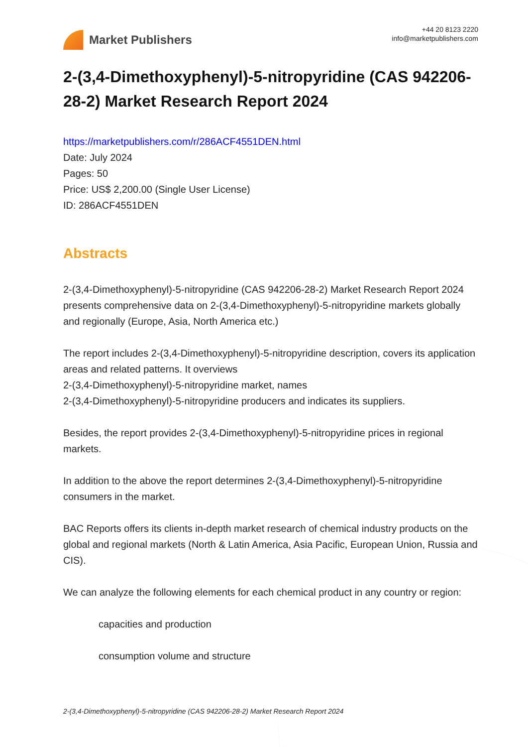Market Publishers
+44 20 8123 2220
info@marketpublishers.com
2-(3,4-Dimethoxyphenyl)-5-nitropyridine (CAS 942206-28-2) Market Research Report 2024
https://marketpublishers.com/r/286ACF4551DEN.html
Date: July 2024
Pages: 50
Price: US$ 2,200.00 (Single User License)
ID: 286ACF4551DEN
Abstracts
2-(3,4-Dimethoxyphenyl)-5-nitropyridine (CAS 942206-28-2) Market Research Report 2024 presents comprehensive data on 2-(3,4-Dimethoxyphenyl)-5-nitropyridine markets globally and regionally (Europe, Asia, North America etc.)
The report includes 2-(3,4-Dimethoxyphenyl)-5-nitropyridine description, covers its application areas and related patterns. It overviews
2-(3,4-Dimethoxyphenyl)-5-nitropyridine market, names
2-(3,4-Dimethoxyphenyl)-5-nitropyridine producers and indicates its suppliers.
Besides, the report provides 2-(3,4-Dimethoxyphenyl)-5-nitropyridine prices in regional markets.
In addition to the above the report determines 2-(3,4-Dimethoxyphenyl)-5-nitropyridine consumers in the market.
BAC Reports offers its clients in-depth market research of chemical industry products on the global and regional markets (North & Latin America, Asia Pacific, European Union, Russia and CIS).
We can analyze the following elements for each chemical product in any country or region:
capacities and production
consumption volume and structure
2-(3,4-Dimethoxyphenyl)-5-nitropyridine (CAS 942206-28-2) Market Research Report 2024